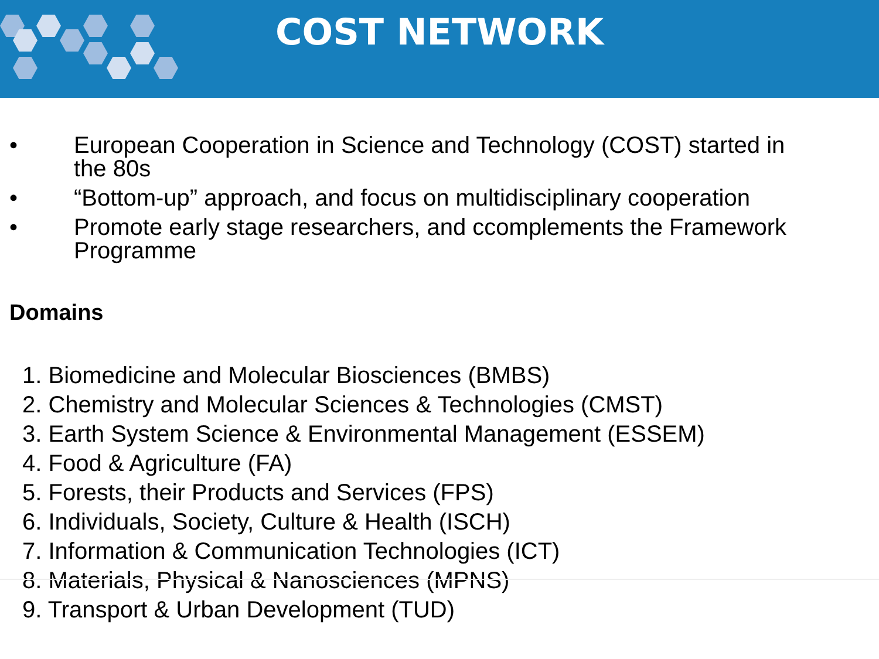COST NETWORK
• European Cooperation in Science and Technology (COST) started in the 80s
• “Bottom-up” approach, and focus on multidisciplinary cooperation
• Promote early stage researchers, and ccomplements the Framework Programme
Domains
1. Biomedicine and Molecular Biosciences (BMBS)
2. Chemistry and Molecular Sciences & Technologies (CMST)
3. Earth System Science & Environmental Management (ESSEM)
4. Food & Agriculture (FA)
5. Forests, their Products and Services (FPS)
6. Individuals, Society, Culture & Health (ISCH)
7. Information & Communication Technologies (ICT)
8. Materials, Physical & Nanosciences (MPNS)
9. Transport & Urban Development (TUD)